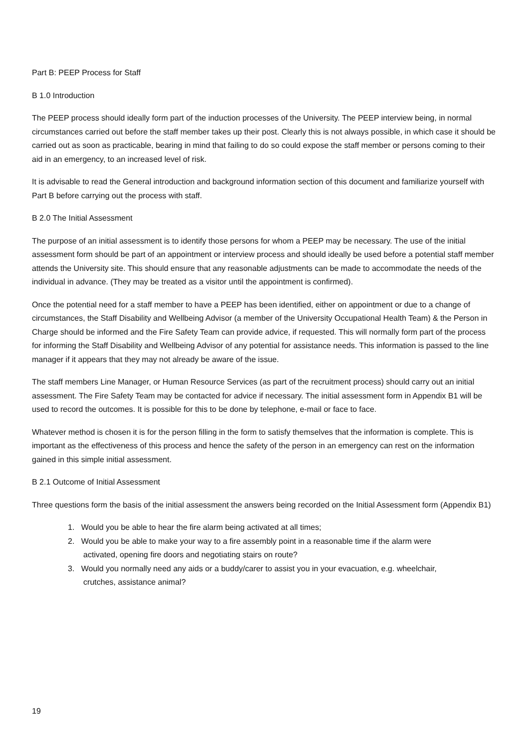Part B: PEEP Process for Staff
B 1.0 Introduction
The PEEP process should ideally form part of the induction processes of the University. The PEEP interview being, in normal circumstances carried out before the staff member takes up their post. Clearly this is not always possible, in which case it should be carried out as soon as practicable, bearing in mind that failing to do so could expose the staff member or persons coming to their aid in an emergency, to an increased level of risk.
It is advisable to read the General introduction and background information section of this document and familiarize yourself with Part B before carrying out the process with staff.
B 2.0 The Initial Assessment
The purpose of an initial assessment is to identify those persons for whom a PEEP may be necessary. The use of the initial assessment form should be part of an appointment or interview process and should ideally be used before a potential staff member attends the University site. This should ensure that any reasonable adjustments can be made to accommodate the needs of the individual in advance. (They may be treated as a visitor until the appointment is confirmed).
Once the potential need for a staff member to have a PEEP has been identified, either on appointment or due to a change of circumstances, the Staff Disability and Wellbeing Advisor (a member of the University Occupational Health Team) & the Person in Charge should be informed and the Fire Safety Team can provide advice, if requested. This will normally form part of the process for informing the Staff Disability and Wellbeing Advisor of any potential for assistance needs. This information is passed to the line manager if it appears that they may not already be aware of the issue.
The staff members Line Manager, or Human Resource Services (as part of the recruitment process) should carry out an initial assessment. The Fire Safety Team may be contacted for advice if necessary. The initial assessment form in Appendix B1 will be used to record the outcomes. It is possible for this to be done by telephone, e-mail or face to face.
Whatever method is chosen it is for the person filling in the form to satisfy themselves that the information is complete. This is important as the effectiveness of this process and hence the safety of the person in an emergency can rest on the information gained in this simple initial assessment.
B 2.1 Outcome of Initial Assessment
Three questions form the basis of the initial assessment the answers being recorded on the Initial Assessment form (Appendix B1)
1. Would you be able to hear the fire alarm being activated at all times;
2. Would you be able to make your way to a fire assembly point in a reasonable time if the alarm were
activated, opening fire doors and negotiating stairs on route?
3. Would you normally need any aids or a buddy/carer to assist you in your evacuation, e.g. wheelchair,
crutches, assistance animal?
19